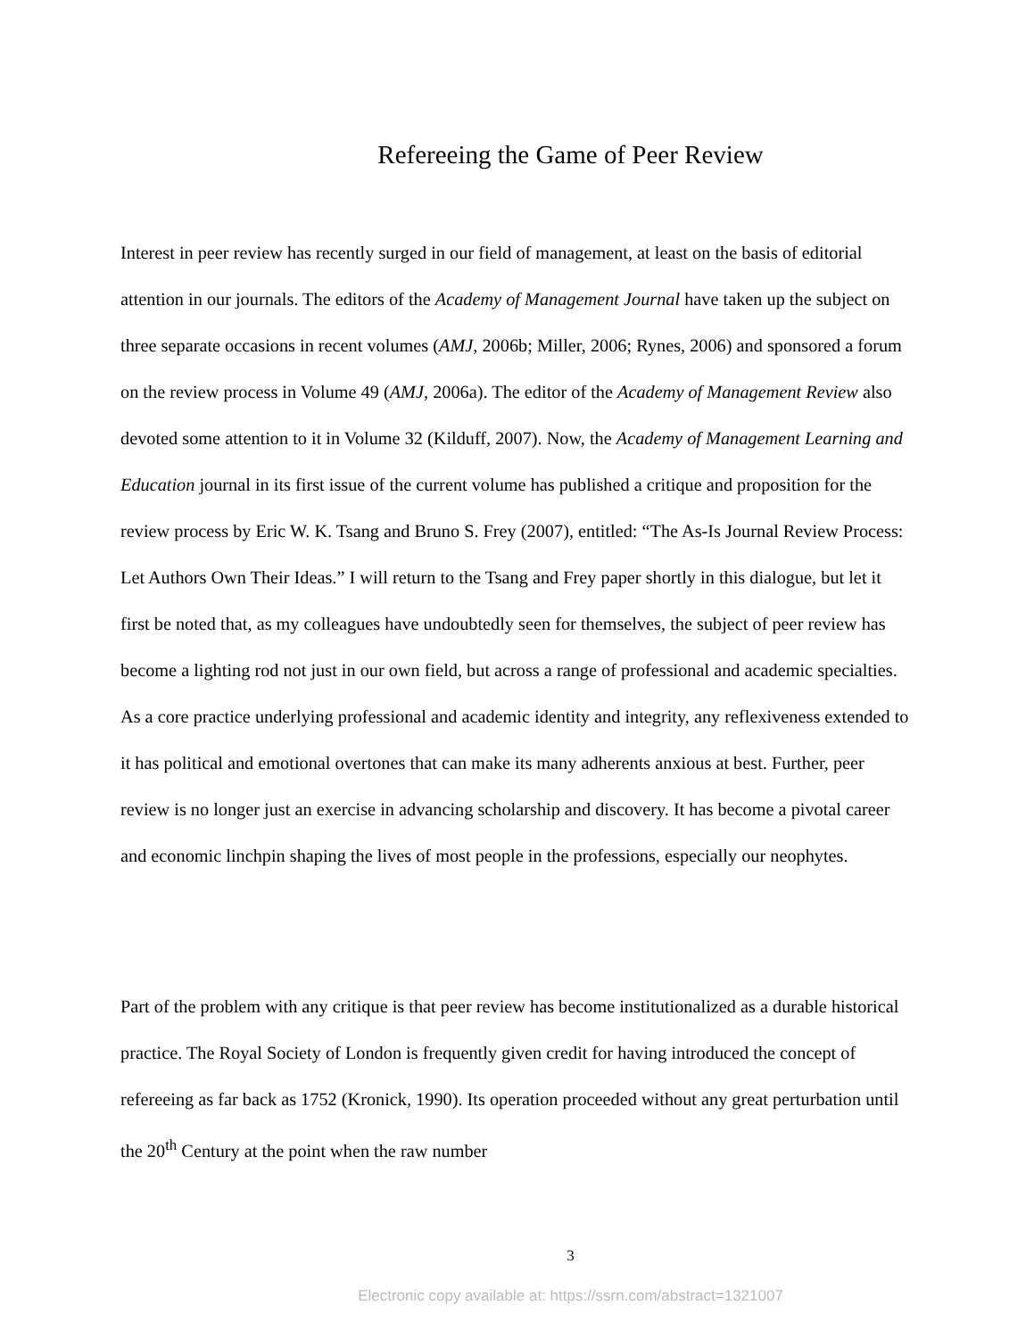Refereeing the Game of Peer Review
Interest in peer review has recently surged in our field of management, at least on the basis of editorial attention in our journals. The editors of the Academy of Management Journal have taken up the subject on three separate occasions in recent volumes (AMJ, 2006b; Miller, 2006; Rynes, 2006) and sponsored a forum on the review process in Volume 49 (AMJ, 2006a). The editor of the Academy of Management Review also devoted some attention to it in Volume 32 (Kilduff, 2007). Now, the Academy of Management Learning and Education journal in its first issue of the current volume has published a critique and proposition for the review process by Eric W. K. Tsang and Bruno S. Frey (2007), entitled: “The As-Is Journal Review Process: Let Authors Own Their Ideas.” I will return to the Tsang and Frey paper shortly in this dialogue, but let it first be noted that, as my colleagues have undoubtedly seen for themselves, the subject of peer review has become a lighting rod not just in our own field, but across a range of professional and academic specialties. As a core practice underlying professional and academic identity and integrity, any reflexiveness extended to it has political and emotional overtones that can make its many adherents anxious at best. Further, peer review is no longer just an exercise in advancing scholarship and discovery. It has become a pivotal career and economic linchpin shaping the lives of most people in the professions, especially our neophytes.
Part of the problem with any critique is that peer review has become institutionalized as a durable historical practice. The Royal Society of London is frequently given credit for having introduced the concept of refereeing as far back as 1752 (Kronick, 1990). Its operation proceeded without any great perturbation until the 20<sup>th</sup> Century at the point when the raw number
3
Electronic copy available at: https://ssrn.com/abstract=1321007